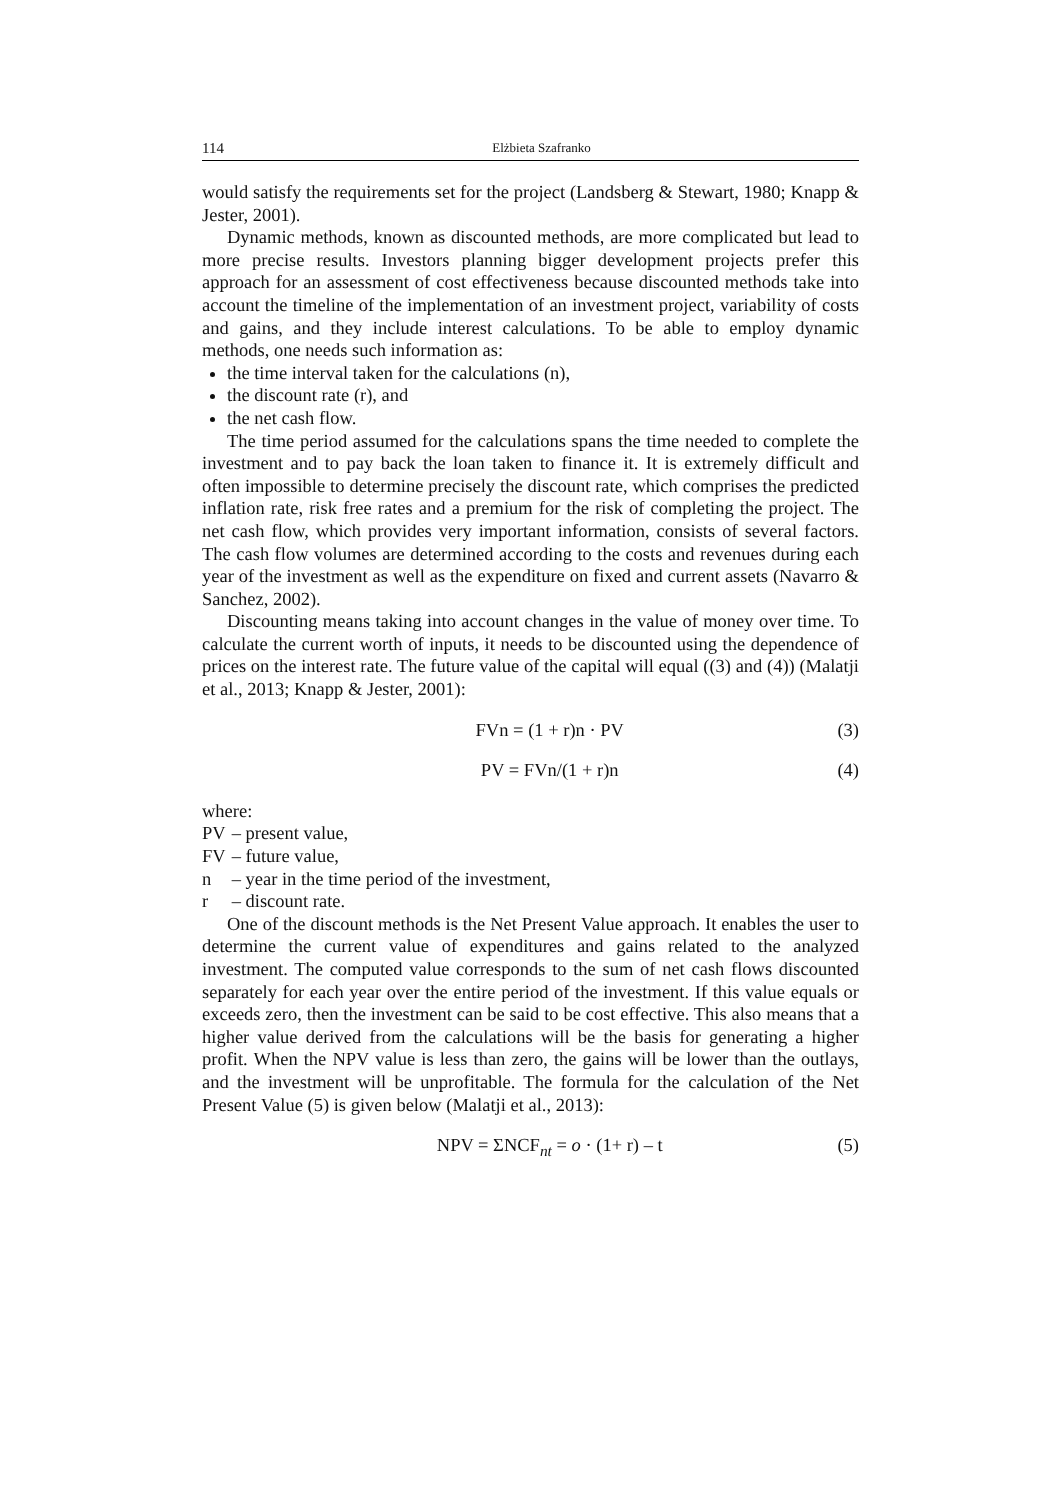114 Elżbieta Szafranko
would satisfy the requirements set for the project (Landsberg & Stewart, 1980; Knapp & Jester, 2001).
Dynamic methods, known as discounted methods, are more complicated but lead to more precise results. Investors planning bigger development projects prefer this approach for an assessment of cost effectiveness because discounted methods take into account the timeline of the implementation of an investment project, variability of costs and gains, and they include interest calculations. To be able to employ dynamic methods, one needs such information as:
the time interval taken for the calculations (n),
the discount rate (r), and
the net cash flow.
The time period assumed for the calculations spans the time needed to complete the investment and to pay back the loan taken to finance it. It is extremely difficult and often impossible to determine precisely the discount rate, which comprises the predicted inflation rate, risk free rates and a premium for the risk of completing the project. The net cash flow, which provides very important information, consists of several factors. The cash flow volumes are determined according to the costs and revenues during each year of the investment as well as the expenditure on fixed and current assets (Navarro & Sanchez, 2002).
Discounting means taking into account changes in the value of money over time. To calculate the current worth of inputs, it needs to be discounted using the dependence of prices on the interest rate. The future value of the capital will equal ((3) and (4)) (Malatji et al., 2013; Knapp & Jester, 2001):
FVn = (1 + r)n · PV (3)
PV = FVn/(1 + r)n (4)
where:
PV – present value,
FV – future value,
n – year in the time period of the investment,
r – discount rate.
One of the discount methods is the Net Present Value approach. It enables the user to determine the current value of expenditures and gains related to the analyzed investment. The computed value corresponds to the sum of net cash flows discounted separately for each year over the entire period of the investment. If this value equals or exceeds zero, then the investment can be said to be cost effective. This also means that a higher value derived from the calculations will be the basis for generating a higher profit. When the NPV value is less than zero, the gains will be lower than the outlays, and the investment will be unprofitable. The formula for the calculation of the Net Present Value (5) is given below (Malatji et al., 2013):
NPV = ΣNCF<sub>nt</sub> = o · (1+ r) – t (5)